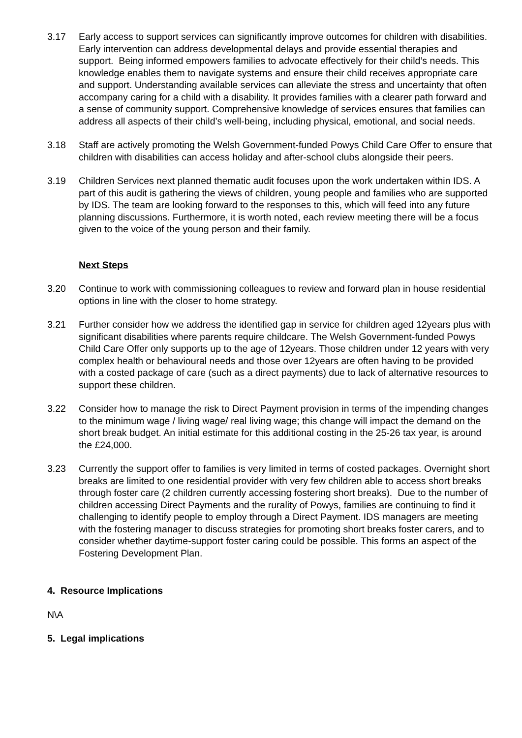3.17 Early access to support services can significantly improve outcomes for children with disabilities. Early intervention can address developmental delays and provide essential therapies and support. Being informed empowers families to advocate effectively for their child’s needs. This knowledge enables them to navigate systems and ensure their child receives appropriate care and support. Understanding available services can alleviate the stress and uncertainty that often accompany caring for a child with a disability. It provides families with a clearer path forward and a sense of community support. Comprehensive knowledge of services ensures that families can address all aspects of their child’s well-being, including physical, emotional, and social needs.
3.18 Staff are actively promoting the Welsh Government-funded Powys Child Care Offer to ensure that children with disabilities can access holiday and after-school clubs alongside their peers.
3.19 Children Services next planned thematic audit focuses upon the work undertaken within IDS. A part of this audit is gathering the views of children, young people and families who are supported by IDS. The team are looking forward to the responses to this, which will feed into any future planning discussions. Furthermore, it is worth noted, each review meeting there will be a focus given to the voice of the young person and their family.
Next Steps
3.20 Continue to work with commissioning colleagues to review and forward plan in house residential options in line with the closer to home strategy.
3.21 Further consider how we address the identified gap in service for children aged 12years plus with significant disabilities where parents require childcare. The Welsh Government-funded Powys Child Care Offer only supports up to the age of 12years. Those children under 12 years with very complex health or behavioural needs and those over 12years are often having to be provided with a costed package of care (such as a direct payments) due to lack of alternative resources to support these children.
3.22 Consider how to manage the risk to Direct Payment provision in terms of the impending changes to the minimum wage / living wage/ real living wage; this change will impact the demand on the short break budget. An initial estimate for this additional costing in the 25-26 tax year, is around the £24,000.
3.23 Currently the support offer to families is very limited in terms of costed packages. Overnight short breaks are limited to one residential provider with very few children able to access short breaks through foster care (2 children currently accessing fostering short breaks). Due to the number of children accessing Direct Payments and the rurality of Powys, families are continuing to find it challenging to identify people to employ through a Direct Payment. IDS managers are meeting with the fostering manager to discuss strategies for promoting short breaks foster carers, and to consider whether daytime-support foster caring could be possible. This forms an aspect of the Fostering Development Plan.
4. Resource Implications
N\A
5. Legal implications